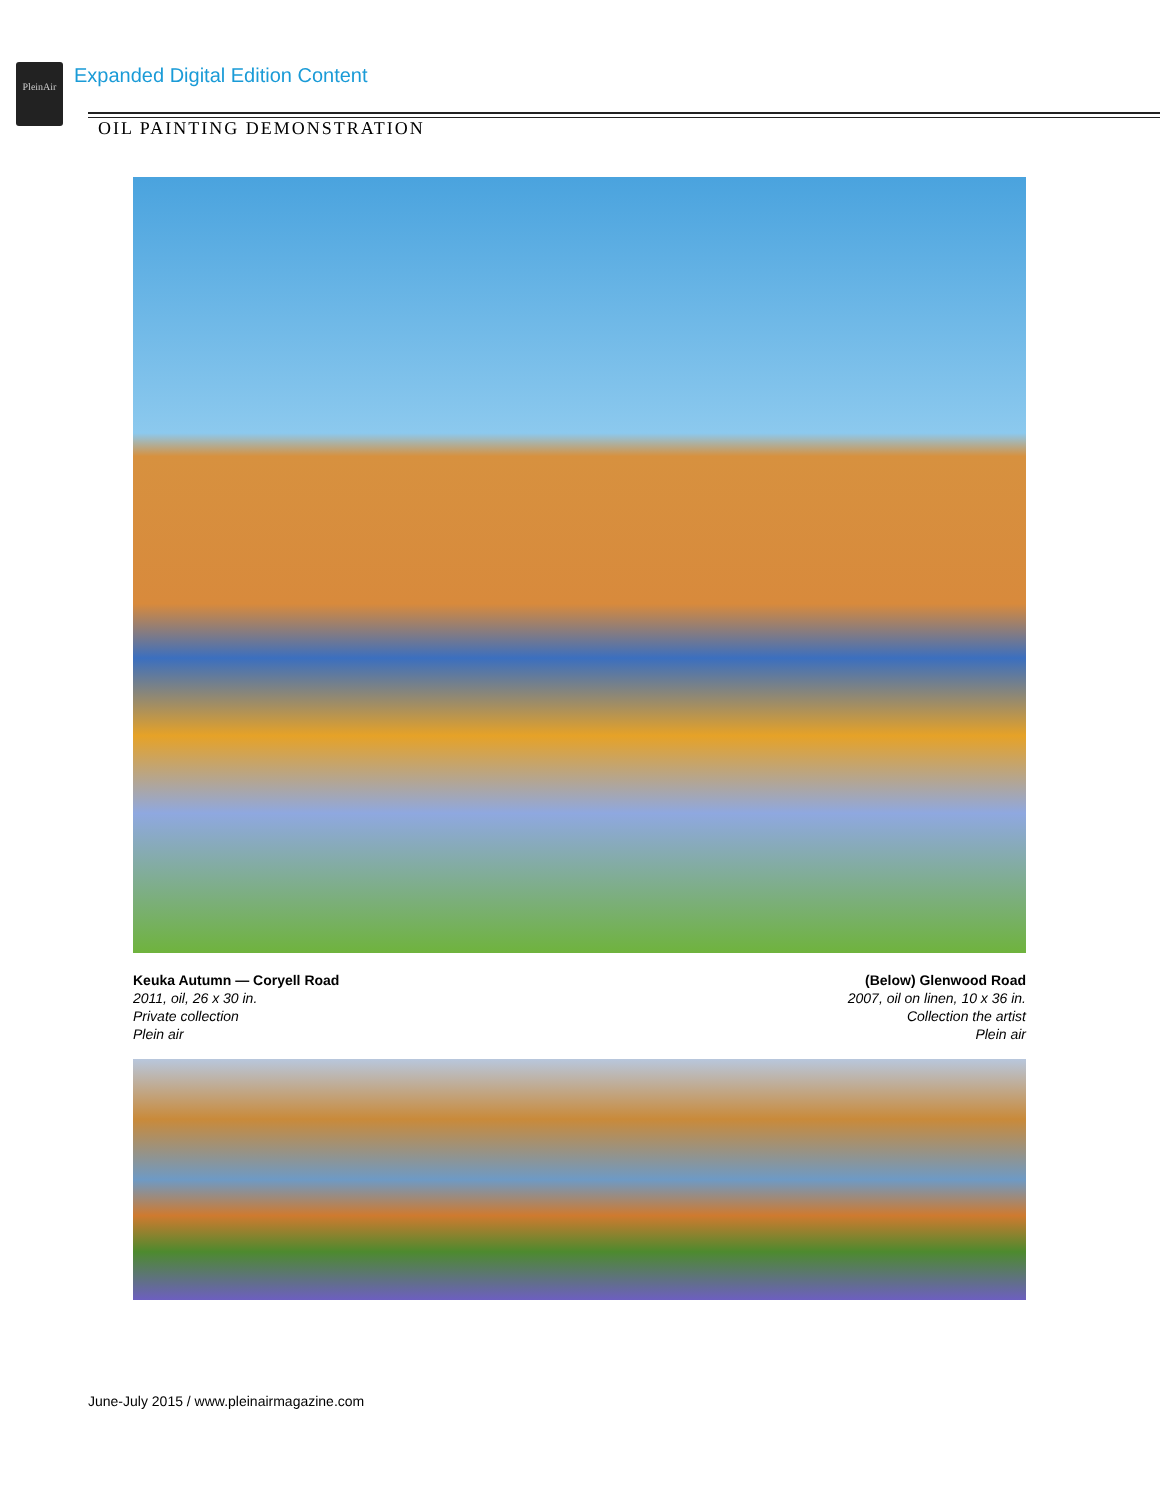PleinAir
Expanded Digital Edition Content
OIL PAINTING DEMONSTRATION
Keuka Autumn — Coryell Road
2011, oil, 26 x 30 in.
Private collection
Plein air
(Below) Glenwood Road
2007, oil on linen, 10 x 36 in.
Collection the artist
Plein air
June-July 2015 / www.pleinairmagazine.com